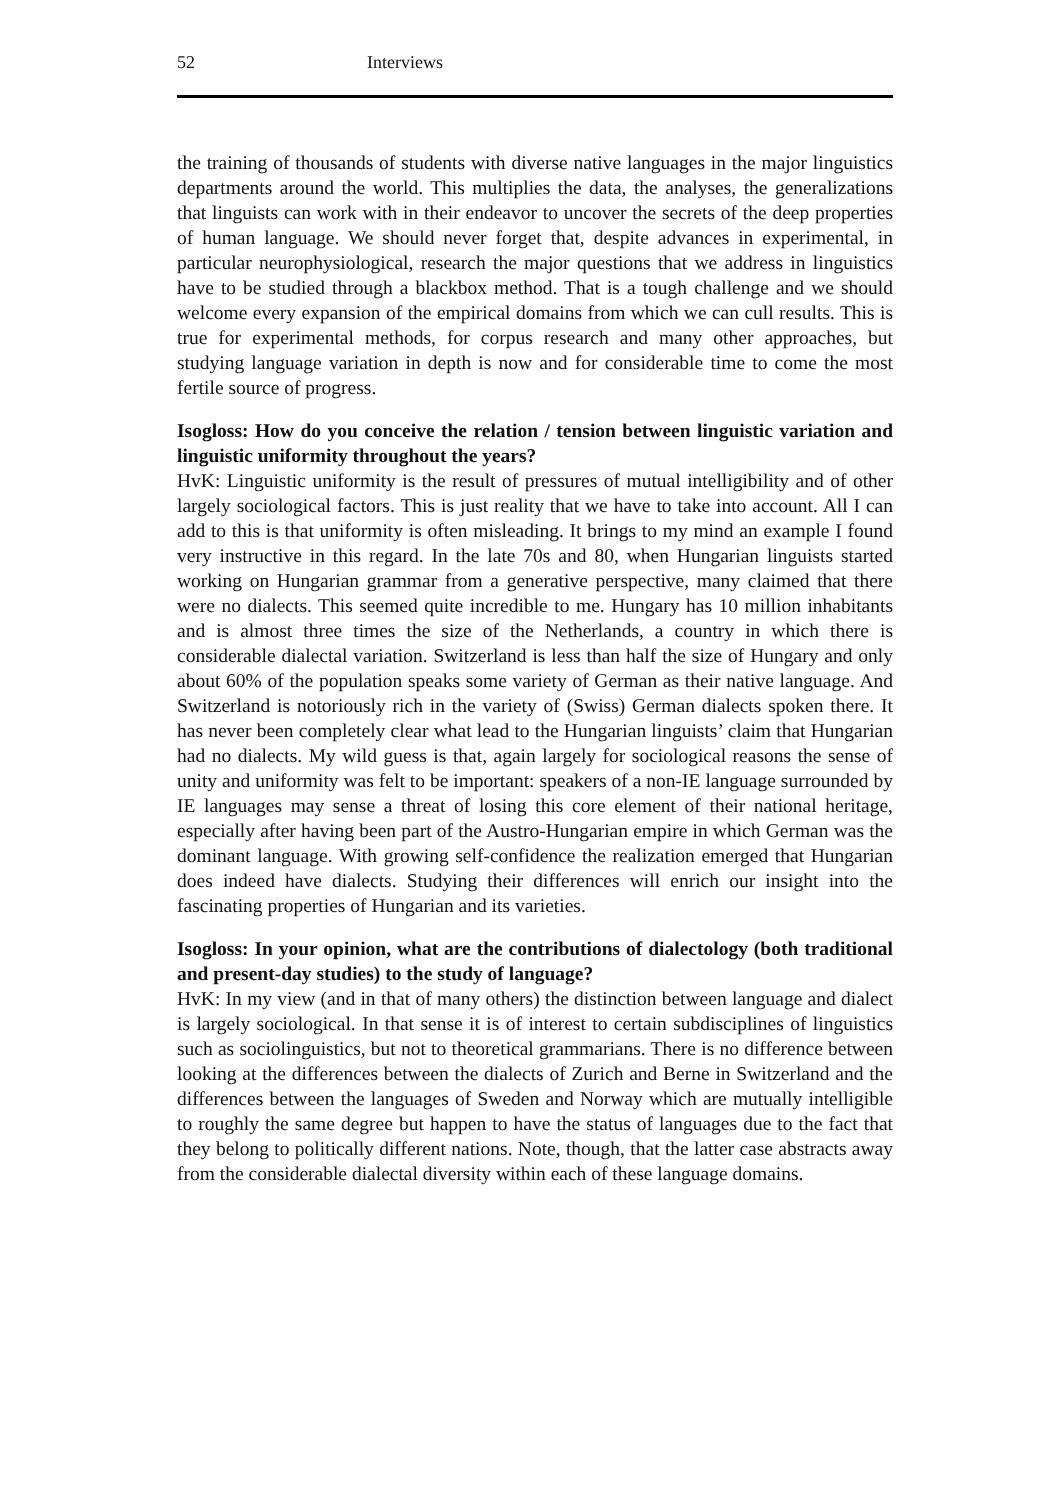52 Interviews
the training of thousands of students with diverse native languages in the major linguistics departments around the world. This multiplies the data, the analyses, the generalizations that linguists can work with in their endeavor to uncover the secrets of the deep properties of human language. We should never forget that, despite advances in experimental, in particular neurophysiological, research the major questions that we address in linguistics have to be studied through a blackbox method. That is a tough challenge and we should welcome every expansion of the empirical domains from which we can cull results. This is true for experimental methods, for corpus research and many other approaches, but studying language variation in depth is now and for considerable time to come the most fertile source of progress.
Isogloss: How do you conceive the relation / tension between linguistic variation and linguistic uniformity throughout the years?
HvK: Linguistic uniformity is the result of pressures of mutual intelligibility and of other largely sociological factors. This is just reality that we have to take into account. All I can add to this is that uniformity is often misleading. It brings to my mind an example I found very instructive in this regard. In the late 70s and 80, when Hungarian linguists started working on Hungarian grammar from a generative perspective, many claimed that there were no dialects. This seemed quite incredible to me. Hungary has 10 million inhabitants and is almost three times the size of the Netherlands, a country in which there is considerable dialectal variation. Switzerland is less than half the size of Hungary and only about 60% of the population speaks some variety of German as their native language. And Switzerland is notoriously rich in the variety of (Swiss) German dialects spoken there. It has never been completely clear what lead to the Hungarian linguists’ claim that Hungarian had no dialects. My wild guess is that, again largely for sociological reasons the sense of unity and uniformity was felt to be important: speakers of a non-IE language surrounded by IE languages may sense a threat of losing this core element of their national heritage, especially after having been part of the Austro-Hungarian empire in which German was the dominant language. With growing self-confidence the realization emerged that Hungarian does indeed have dialects. Studying their differences will enrich our insight into the fascinating properties of Hungarian and its varieties.
Isogloss: In your opinion, what are the contributions of dialectology (both traditional and present-day studies) to the study of language?
HvK: In my view (and in that of many others) the distinction between language and dialect is largely sociological. In that sense it is of interest to certain subdisciplines of linguistics such as sociolinguistics, but not to theoretical grammarians. There is no difference between looking at the differences between the dialects of Zurich and Berne in Switzerland and the differences between the languages of Sweden and Norway which are mutually intelligible to roughly the same degree but happen to have the status of languages due to the fact that they belong to politically different nations. Note, though, that the latter case abstracts away from the considerable dialectal diversity within each of these language domains.